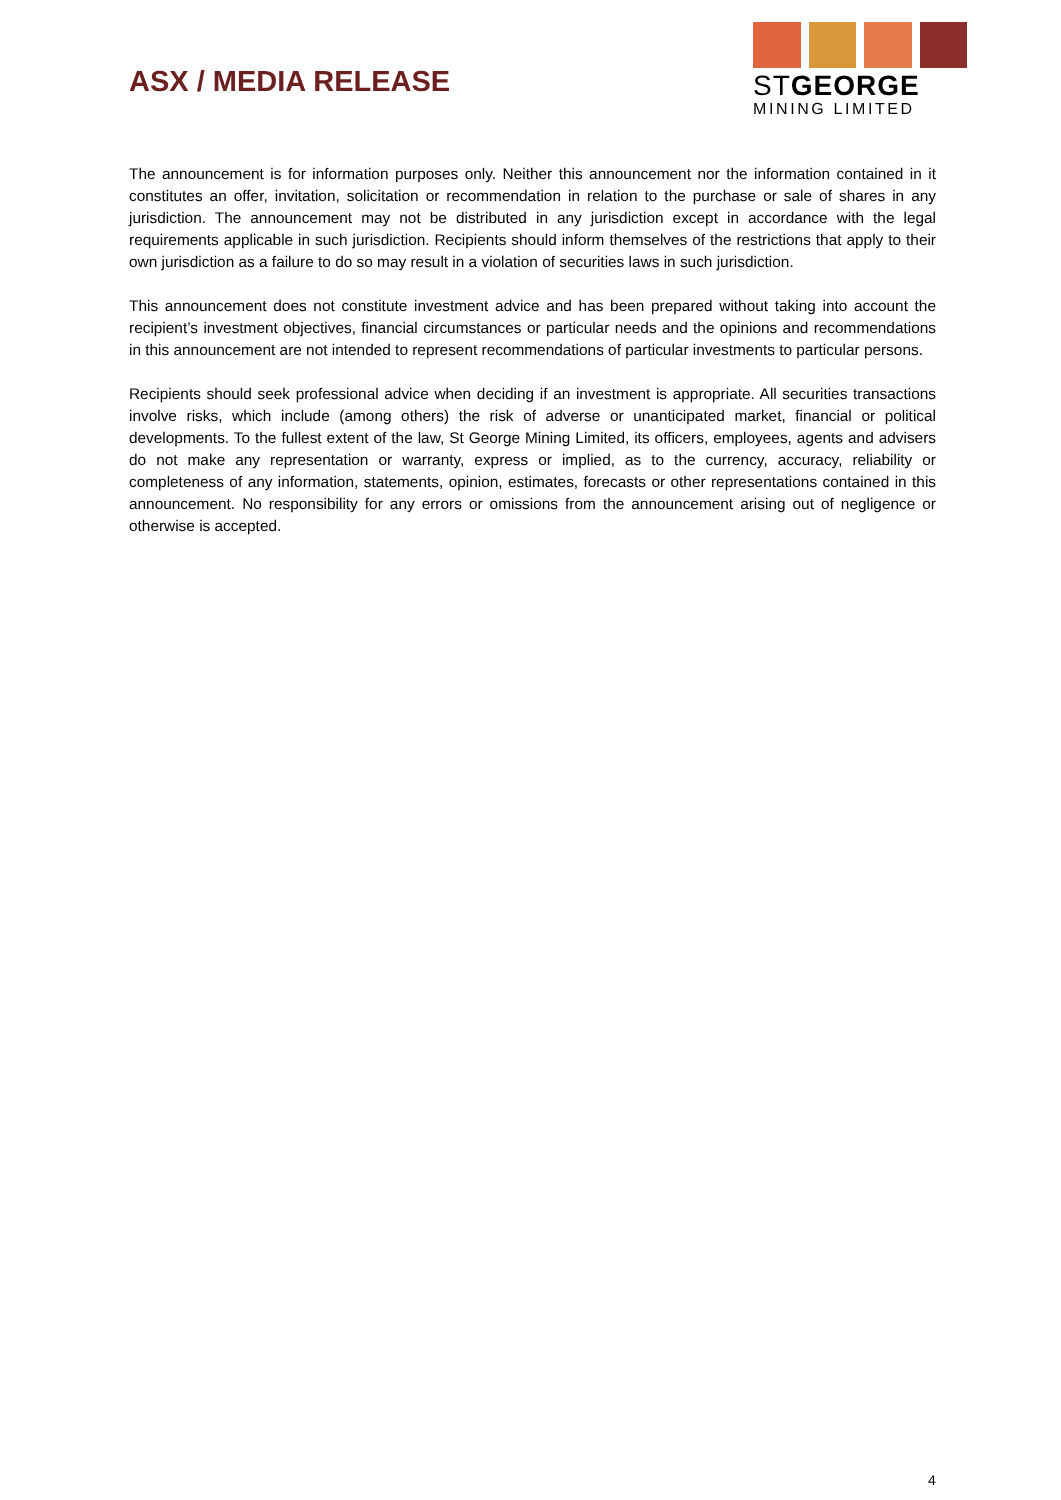ASX / MEDIA RELEASE
STGEORGE
MINING LIMITED
The announcement is for information purposes only. Neither this announcement nor the information contained in it constitutes an offer, invitation, solicitation or recommendation in relation to the purchase or sale of shares in any jurisdiction. The announcement may not be distributed in any jurisdiction except in accordance with the legal requirements applicable in such jurisdiction. Recipients should inform themselves of the restrictions that apply to their own jurisdiction as a failure to do so may result in a violation of securities laws in such jurisdiction.
This announcement does not constitute investment advice and has been prepared without taking into account the recipient’s investment objectives, financial circumstances or particular needs and the opinions and recommendations in this announcement are not intended to represent recommendations of particular investments to particular persons.
Recipients should seek professional advice when deciding if an investment is appropriate. All securities transactions involve risks, which include (among others) the risk of adverse or unanticipated market, financial or political developments. To the fullest extent of the law, St George Mining Limited, its officers, employees, agents and advisers do not make any representation or warranty, express or implied, as to the currency, accuracy, reliability or completeness of any information, statements, opinion, estimates, forecasts or other representations contained in this announcement. No responsibility for any errors or omissions from the announcement arising out of negligence or otherwise is accepted.
4